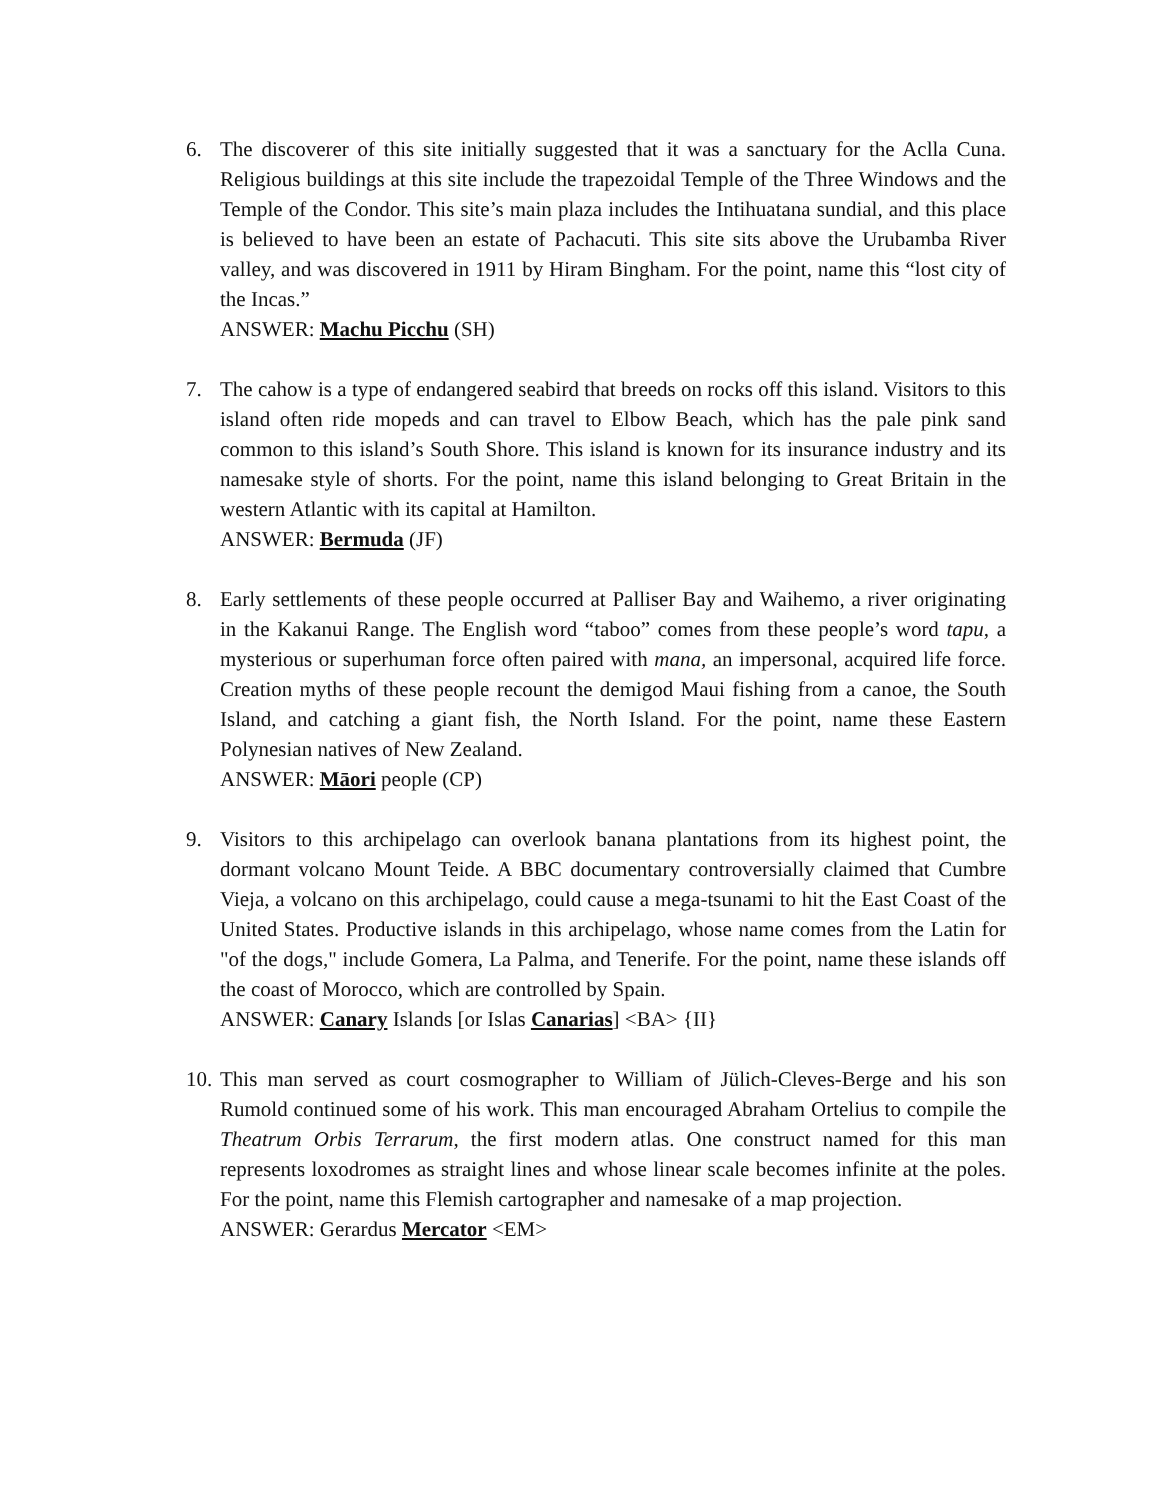6. The discoverer of this site initially suggested that it was a sanctuary for the Aclla Cuna. Religious buildings at this site include the trapezoidal Temple of the Three Windows and the Temple of the Condor. This site’s main plaza includes the Intihuatana sundial, and this place is believed to have been an estate of Pachacuti. This site sits above the Urubamba River valley, and was discovered in 1911 by Hiram Bingham. For the point, name this “lost city of the Incas.”
ANSWER: Machu Picchu (SH)
7. The cahow is a type of endangered seabird that breeds on rocks off this island. Visitors to this island often ride mopeds and can travel to Elbow Beach, which has the pale pink sand common to this island’s South Shore. This island is known for its insurance industry and its namesake style of shorts. For the point, name this island belonging to Great Britain in the western Atlantic with its capital at Hamilton.
ANSWER: Bermuda (JF)
8. Early settlements of these people occurred at Palliser Bay and Waihemo, a river originating in the Kakanui Range. The English word “taboo” comes from these people’s word tapu, a mysterious or superhuman force often paired with mana, an impersonal, acquired life force. Creation myths of these people recount the demigod Maui fishing from a canoe, the South Island, and catching a giant fish, the North Island. For the point, name these Eastern Polynesian natives of New Zealand.
ANSWER: Māori people (CP)
9. Visitors to this archipelago can overlook banana plantations from its highest point, the dormant volcano Mount Teide. A BBC documentary controversially claimed that Cumbre Vieja, a volcano on this archipelago, could cause a mega-tsunami to hit the East Coast of the United States. Productive islands in this archipelago, whose name comes from the Latin for "of the dogs," include Gomera, La Palma, and Tenerife. For the point, name these islands off the coast of Morocco, which are controlled by Spain.
ANSWER: Canary Islands [or Islas Canarias] <BA> {II}
10.
This man served as court cosmographer to William of Jülich-Cleves-Berge and his son Rumold continued some of his work. This man encouraged Abraham Ortelius to compile the Theatrum Orbis Terrarum, the first modern atlas. One construct named for this man represents loxodromes as straight lines and whose linear scale becomes infinite at the poles. For the point, name this Flemish cartographer and namesake of a map projection.
ANSWER: Gerardus Mercator <EM>